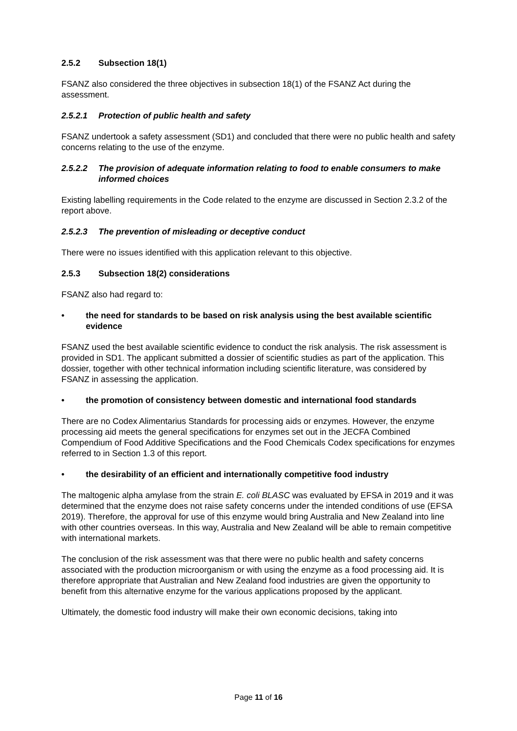2.5.2 Subsection 18(1)
FSANZ also considered the three objectives in subsection 18(1) of the FSANZ Act during the assessment.
2.5.2.1 Protection of public health and safety
FSANZ undertook a safety assessment (SD1) and concluded that there were no public health and safety concerns relating to the use of the enzyme.
2.5.2.2 The provision of adequate information relating to food to enable consumers to make informed choices
Existing labelling requirements in the Code related to the enzyme are discussed in Section 2.3.2 of the report above.
2.5.2.3 The prevention of misleading or deceptive conduct
There were no issues identified with this application relevant to this objective.
2.5.3 Subsection 18(2) considerations
FSANZ also had regard to:
• the need for standards to be based on risk analysis using the best available scientific evidence
FSANZ used the best available scientific evidence to conduct the risk analysis. The risk assessment is provided in SD1. The applicant submitted a dossier of scientific studies as part of the application. This dossier, together with other technical information including scientific literature, was considered by FSANZ in assessing the application.
• the promotion of consistency between domestic and international food standards
There are no Codex Alimentarius Standards for processing aids or enzymes. However, the enzyme processing aid meets the general specifications for enzymes set out in the JECFA Combined Compendium of Food Additive Specifications and the Food Chemicals Codex specifications for enzymes referred to in Section 1.3 of this report.
• the desirability of an efficient and internationally competitive food industry
The maltogenic alpha amylase from the strain E. coli BLASC was evaluated by EFSA in 2019 and it was determined that the enzyme does not raise safety concerns under the intended conditions of use (EFSA 2019). Therefore, the approval for use of this enzyme would bring Australia and New Zealand into line with other countries overseas. In this way, Australia and New Zealand will be able to remain competitive with international markets.
The conclusion of the risk assessment was that there were no public health and safety concerns associated with the production microorganism or with using the enzyme as a food processing aid. It is therefore appropriate that Australian and New Zealand food industries are given the opportunity to benefit from this alternative enzyme for the various applications proposed by the applicant.
Ultimately, the domestic food industry will make their own economic decisions, taking into
Page 11 of 16